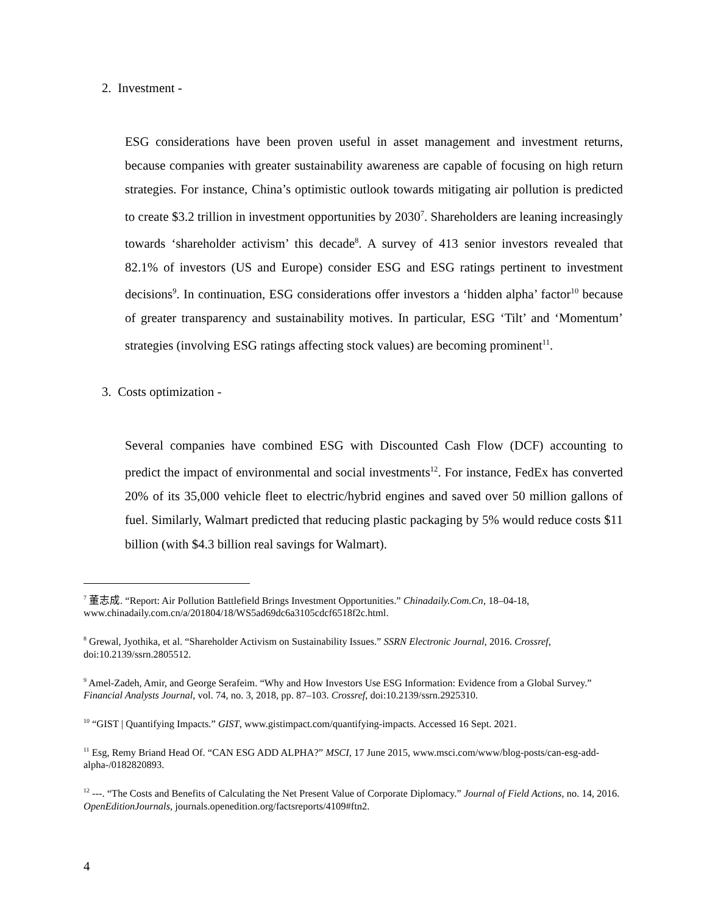2. Investment -
ESG considerations have been proven useful in asset management and investment returns, because companies with greater sustainability awareness are capable of focusing on high return strategies. For instance, China’s optimistic outlook towards mitigating air pollution is predicted to create $3.2 trillion in investment opportunities by 2030<sup>7</sup>. Shareholders are leaning increasingly towards ‘shareholder activism’ this decade<sup>8</sup>. A survey of 413 senior investors revealed that 82.1% of investors (US and Europe) consider ESG and ESG ratings pertinent to investment decisions<sup>9</sup>. In continuation, ESG considerations offer investors a ‘hidden alpha’ factor<sup>10</sup> because of greater transparency and sustainability motives. In particular, ESG ‘Tilt’ and ‘Momentum’ strategies (involving ESG ratings affecting stock values) are becoming prominent<sup>11</sup>.
3. Costs optimization -
Several companies have combined ESG with Discounted Cash Flow (DCF) accounting to predict the impact of environmental and social investments<sup>12</sup>. For instance, FedEx has converted 20% of its 35,000 vehicle fleet to electric/hybrid engines and saved over 50 million gallons of fuel. Similarly, Walmart predicted that reducing plastic packaging by 5% would reduce costs $11 billion (with $4.3 billion real savings for Walmart).
<sup>7</sup> 董志成. “Report: Air Pollution Battlefield Brings Investment Opportunities.” Chinadaily.Com.Cn, 18–04-18, www.chinadaily.com.cn/a/201804/18/WS5ad69dc6a3105cdcf6518f2c.html.
<sup>8</sup> Grewal, Jyothika, et al. “Shareholder Activism on Sustainability Issues.” SSRN Electronic Journal, 2016. Crossref, doi:10.2139/ssrn.2805512.
<sup>9</sup> Amel-Zadeh, Amir, and George Serafeim. “Why and How Investors Use ESG Information: Evidence from a Global Survey.” Financial Analysts Journal, vol. 74, no. 3, 2018, pp. 87–103. Crossref, doi:10.2139/ssrn.2925310.
<sup>10</sup> “GIST | Quantifying Impacts.” GIST, www.gistimpact.com/quantifying-impacts. Accessed 16 Sept. 2021.
<sup>11</sup> Esg, Remy Briand Head Of. “CAN ESG ADD ALPHA?” MSCI, 17 June 2015, www.msci.com/www/blog-posts/can-esg-add-alpha-/0182820893.
<sup>12</sup> ---. “The Costs and Benefits of Calculating the Net Present Value of Corporate Diplomacy.” Journal of Field Actions, no. 14, 2016. OpenEditionJournals, journals.openedition.org/factsreports/4109#ftn2.
4